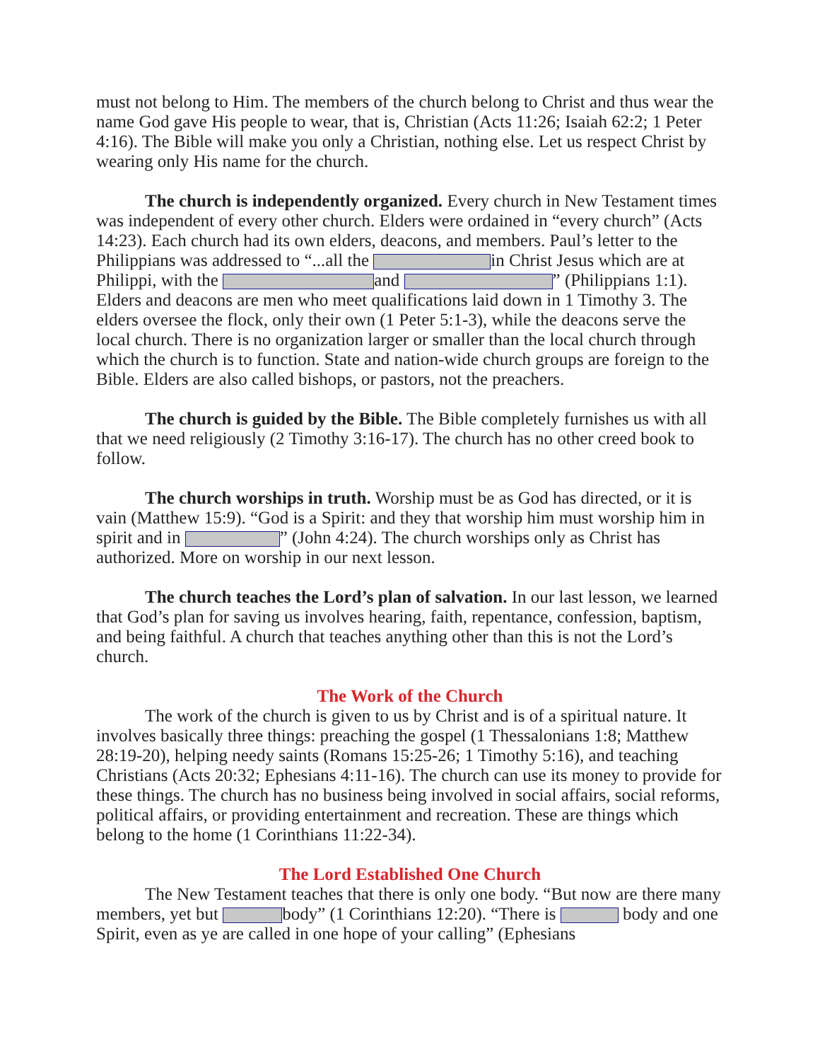must not belong to Him. The members of the church belong to Christ and thus wear the name God gave His people to wear, that is, Christian (Acts 11:26; Isaiah 62:2; 1 Peter 4:16). The Bible will make you only a Christian, nothing else. Let us respect Christ by wearing only His name for the church.
The church is independently organized. Every church in New Testament times was independent of every other church. Elders were ordained in “every church” (Acts 14:23). Each church had its own elders, deacons, and members. Paul’s letter to the Philippians was addressed to “...all the in Christ Jesus which are at Philippi, with the and ” (Philippians 1:1). Elders and deacons are men who meet qualifications laid down in 1 Timothy 3. The elders oversee the flock, only their own (1 Peter 5:1-3), while the deacons serve the local church. There is no organization larger or smaller than the local church through which the church is to function. State and nation-wide church groups are foreign to the Bible. Elders are also called bishops, or pastors, not the preachers.
The church is guided by the Bible. The Bible completely furnishes us with all that we need religiously (2 Timothy 3:16-17). The church has no other creed book to follow.
The church worships in truth. Worship must be as God has directed, or it is vain (Matthew 15:9). “God is a Spirit: and they that worship him must worship him in spirit and in ” (John 4:24). The church worships only as Christ has authorized. More on worship in our next lesson.
The church teaches the Lord’s plan of salvation. In our last lesson, we learned that God’s plan for saving us involves hearing, faith, repentance, confession, baptism, and being faithful. A church that teaches anything other than this is not the Lord’s church.
The Work of the Church
The work of the church is given to us by Christ and is of a spiritual nature. It involves basically three things: preaching the gospel (1 Thessalonians 1:8; Matthew 28:19-20), helping needy saints (Romans 15:25-26; 1 Timothy 5:16), and teaching Christians (Acts 20:32; Ephesians 4:11-16). The church can use its money to provide for these things. The church has no business being involved in social affairs, social reforms, political affairs, or providing entertainment and recreation. These are things which belong to the home (1 Corinthians 11:22-34).
The Lord Established One Church
The New Testament teaches that there is only one body. “But now are there many members, yet but body” (1 Corinthians 12:20). “There is body and one Spirit, even as ye are called in one hope of your calling” (Ephesians